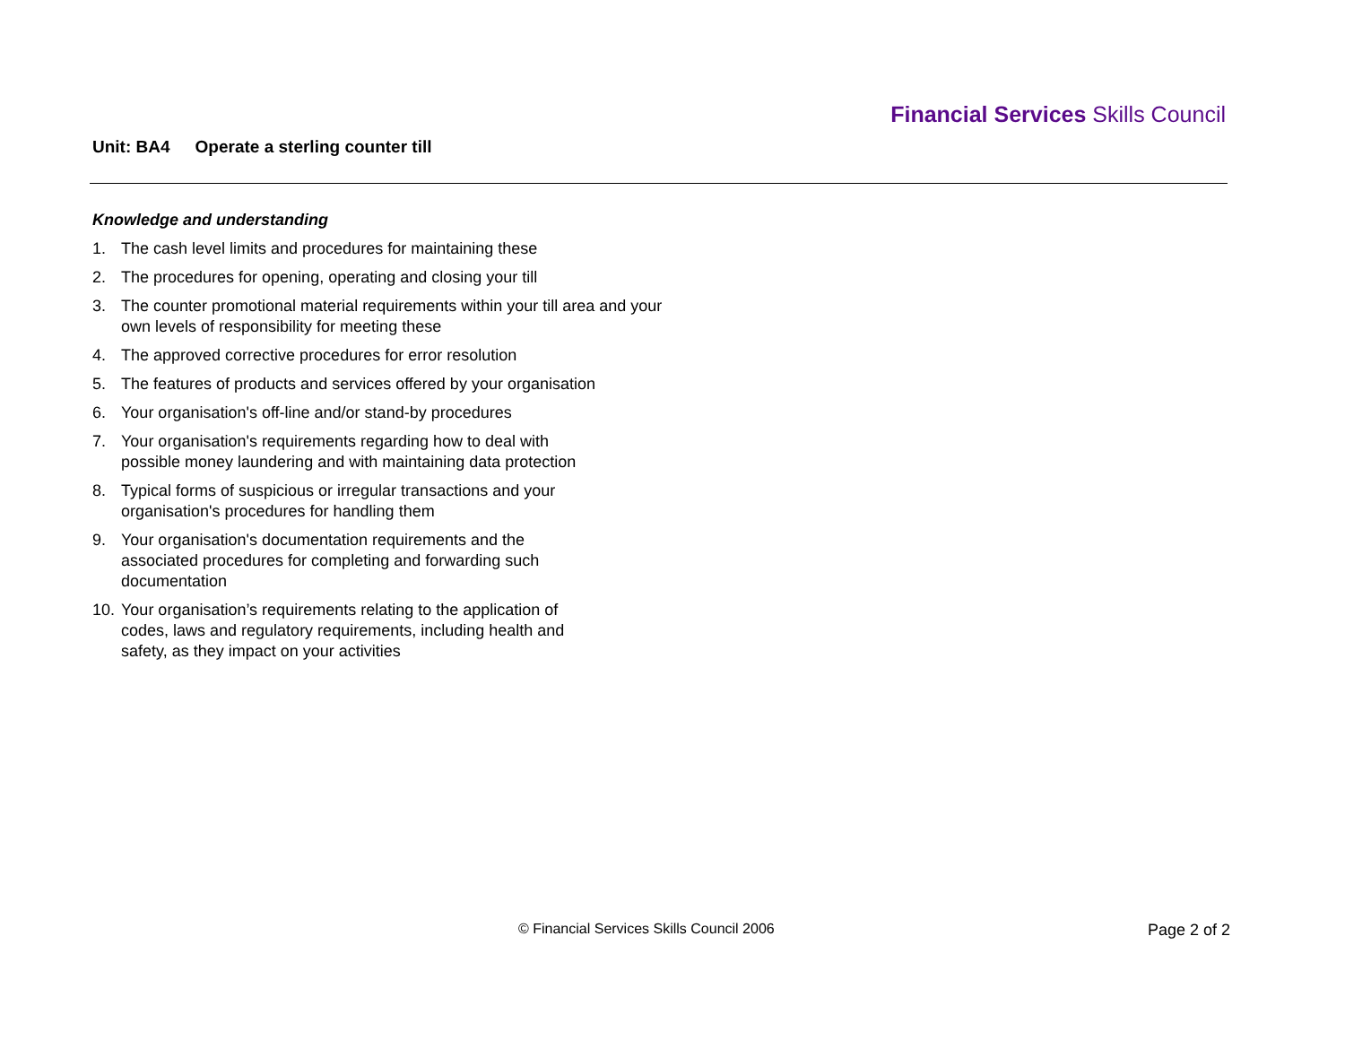Financial Services Skills Council
Unit: BA4 Operate a sterling counter till
Knowledge and understanding
1. The cash level limits and procedures for maintaining these
2. The procedures for opening, operating and closing your till
3. The counter promotional material requirements within your till area and your own levels of responsibility for meeting these
4. The approved corrective procedures for error resolution
5. The features of products and services offered by your organisation
6. Your organisation's off-line and/or stand-by procedures
7. Your organisation's requirements regarding how to deal with
possible money laundering and with maintaining data protection
8. Typical forms of suspicious or irregular transactions and your
organisation's procedures for handling them
9. Your organisation's documentation requirements and the
associated procedures for completing and forwarding such
documentation
10. Your organisation’s requirements relating to the application of
codes, laws and regulatory requirements, including health and
safety, as they impact on your activities
© Financial Services Skills Council 2006
Page 2 of 2